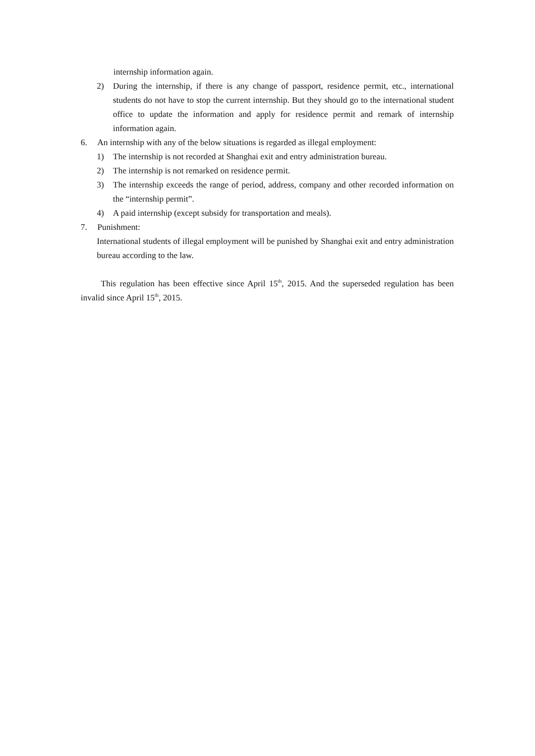internship information again.
2) During the internship, if there is any change of passport, residence permit, etc., international students do not have to stop the current internship. But they should go to the international student office to update the information and apply for residence permit and remark of internship information again.
6. An internship with any of the below situations is regarded as illegal employment:
1) The internship is not recorded at Shanghai exit and entry administration bureau.
2) The internship is not remarked on residence permit.
3) The internship exceeds the range of period, address, company and other recorded information on the “internship permit”.
4) A paid internship (except subsidy for transportation and meals).
7. Punishment:
International students of illegal employment will be punished by Shanghai exit and entry administration bureau according to the law.
This regulation has been effective since April 15<sup>th</sup>, 2015. And the superseded regulation has been invalid since April 15<sup>th</sup>, 2015.